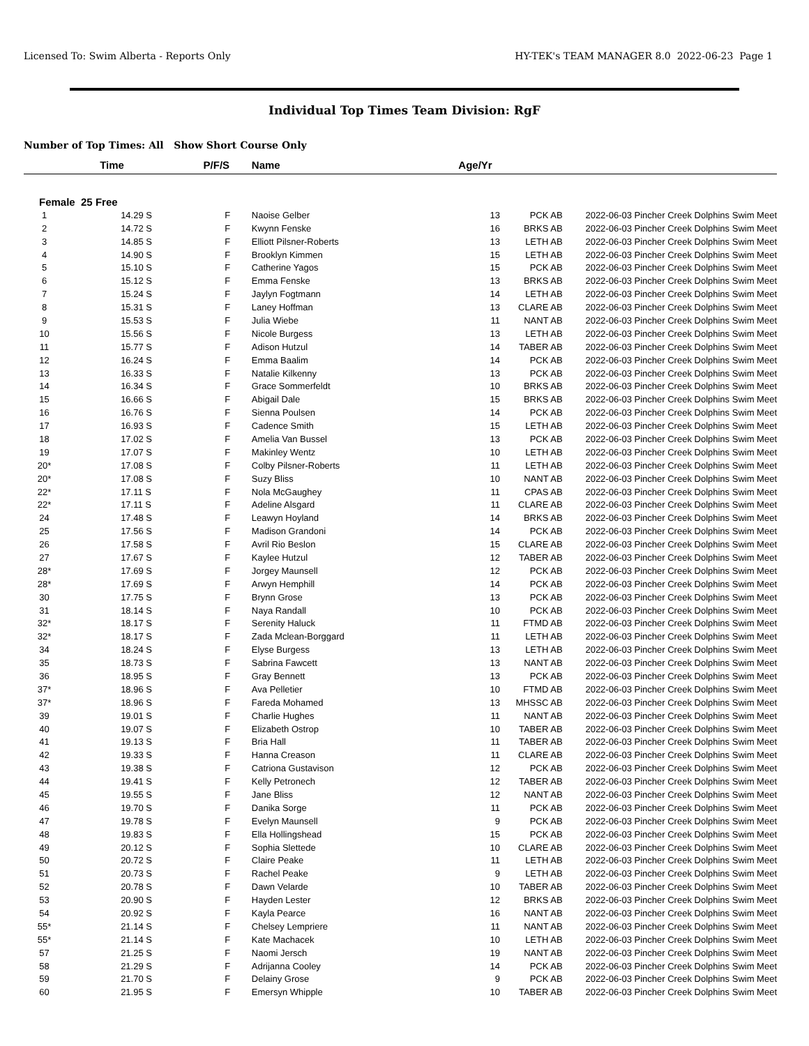Licensed To: Swim Alberta - Reports Only HY-TEK's TEAM MANAGER 8.0 2022-06-23 Page 1
Individual Top Times Team Division: RgF
Number of Top Times: All Show Short Course Only
| | Time | P/F/S | Name | Age/Yr | | | |
| --- | --- | --- | --- | --- | --- | --- | --- |
| Female 25 Free | | | | | | | |
| 1 | 14.29 S | F | Naoise Gelber | 13 | PCK AB | 2022-06-03 | Pincher Creek Dolphins Swim Meet |
| 2 | 14.72 S | F | Kwynn Fenske | 16 | BRKS AB | 2022-06-03 | Pincher Creek Dolphins Swim Meet |
| 3 | 14.85 S | F | Elliott Pilsner-Roberts | 13 | LETH AB | 2022-06-03 | Pincher Creek Dolphins Swim Meet |
| 4 | 14.90 S | F | Brooklyn Kimmen | 15 | LETH AB | 2022-06-03 | Pincher Creek Dolphins Swim Meet |
| 5 | 15.10 S | F | Catherine Yagos | 15 | PCK AB | 2022-06-03 | Pincher Creek Dolphins Swim Meet |
| 6 | 15.12 S | F | Emma Fenske | 13 | BRKS AB | 2022-06-03 | Pincher Creek Dolphins Swim Meet |
| 7 | 15.24 S | F | Jaylyn Fogtmann | 14 | LETH AB | 2022-06-03 | Pincher Creek Dolphins Swim Meet |
| 8 | 15.31 S | F | Laney Hoffman | 13 | CLARE AB | 2022-06-03 | Pincher Creek Dolphins Swim Meet |
| 9 | 15.53 S | F | Julia Wiebe | 11 | NANT AB | 2022-06-03 | Pincher Creek Dolphins Swim Meet |
| 10 | 15.56 S | F | Nicole Burgess | 13 | LETH AB | 2022-06-03 | Pincher Creek Dolphins Swim Meet |
| 11 | 15.77 S | F | Adison Hutzul | 14 | TABER AB | 2022-06-03 | Pincher Creek Dolphins Swim Meet |
| 12 | 16.24 S | F | Emma Baalim | 14 | PCK AB | 2022-06-03 | Pincher Creek Dolphins Swim Meet |
| 13 | 16.33 S | F | Natalie Kilkenny | 13 | PCK AB | 2022-06-03 | Pincher Creek Dolphins Swim Meet |
| 14 | 16.34 S | F | Grace Sommerfeldt | 10 | BRKS AB | 2022-06-03 | Pincher Creek Dolphins Swim Meet |
| 15 | 16.66 S | F | Abigail Dale | 15 | BRKS AB | 2022-06-03 | Pincher Creek Dolphins Swim Meet |
| 16 | 16.76 S | F | Sienna Poulsen | 14 | PCK AB | 2022-06-03 | Pincher Creek Dolphins Swim Meet |
| 17 | 16.93 S | F | Cadence Smith | 15 | LETH AB | 2022-06-03 | Pincher Creek Dolphins Swim Meet |
| 18 | 17.02 S | F | Amelia Van Bussel | 13 | PCK AB | 2022-06-03 | Pincher Creek Dolphins Swim Meet |
| 19 | 17.07 S | F | Makinley Wentz | 10 | LETH AB | 2022-06-03 | Pincher Creek Dolphins Swim Meet |
| 20* | 17.08 S | F | Colby Pilsner-Roberts | 11 | LETH AB | 2022-06-03 | Pincher Creek Dolphins Swim Meet |
| 20* | 17.08 S | F | Suzy Bliss | 10 | NANT AB | 2022-06-03 | Pincher Creek Dolphins Swim Meet |
| 22* | 17.11 S | F | Nola McGaughey | 11 | CPAS AB | 2022-06-03 | Pincher Creek Dolphins Swim Meet |
| 22* | 17.11 S | F | Adeline Alsgard | 11 | CLARE AB | 2022-06-03 | Pincher Creek Dolphins Swim Meet |
| 24 | 17.48 S | F | Leawyn Hoyland | 14 | BRKS AB | 2022-06-03 | Pincher Creek Dolphins Swim Meet |
| 25 | 17.56 S | F | Madison Grandoni | 14 | PCK AB | 2022-06-03 | Pincher Creek Dolphins Swim Meet |
| 26 | 17.58 S | F | Avril Rio Beslon | 15 | CLARE AB | 2022-06-03 | Pincher Creek Dolphins Swim Meet |
| 27 | 17.67 S | F | Kaylee Hutzul | 12 | TABER AB | 2022-06-03 | Pincher Creek Dolphins Swim Meet |
| 28* | 17.69 S | F | Jorgey Maunsell | 12 | PCK AB | 2022-06-03 | Pincher Creek Dolphins Swim Meet |
| 28* | 17.69 S | F | Arwyn Hemphill | 14 | PCK AB | 2022-06-03 | Pincher Creek Dolphins Swim Meet |
| 30 | 17.75 S | F | Brynn Grose | 13 | PCK AB | 2022-06-03 | Pincher Creek Dolphins Swim Meet |
| 31 | 18.14 S | F | Naya Randall | 10 | PCK AB | 2022-06-03 | Pincher Creek Dolphins Swim Meet |
| 32* | 18.17 S | F | Serenity Haluck | 11 | FTMD AB | 2022-06-03 | Pincher Creek Dolphins Swim Meet |
| 32* | 18.17 S | F | Zada Mclean-Borggard | 11 | LETH AB | 2022-06-03 | Pincher Creek Dolphins Swim Meet |
| 34 | 18.24 S | F | Elyse Burgess | 13 | LETH AB | 2022-06-03 | Pincher Creek Dolphins Swim Meet |
| 35 | 18.73 S | F | Sabrina Fawcett | 13 | NANT AB | 2022-06-03 | Pincher Creek Dolphins Swim Meet |
| 36 | 18.95 S | F | Gray Bennett | 13 | PCK AB | 2022-06-03 | Pincher Creek Dolphins Swim Meet |
| 37* | 18.96 S | F | Ava Pelletier | 10 | FTMD AB | 2022-06-03 | Pincher Creek Dolphins Swim Meet |
| 37* | 18.96 S | F | Fareda Mohamed | 13 | MHSSC AB | 2022-06-03 | Pincher Creek Dolphins Swim Meet |
| 39 | 19.01 S | F | Charlie Hughes | 11 | NANT AB | 2022-06-03 | Pincher Creek Dolphins Swim Meet |
| 40 | 19.07 S | F | Elizabeth Ostrop | 10 | TABER AB | 2022-06-03 | Pincher Creek Dolphins Swim Meet |
| 41 | 19.13 S | F | Bria Hall | 11 | TABER AB | 2022-06-03 | Pincher Creek Dolphins Swim Meet |
| 42 | 19.33 S | F | Hanna Creason | 11 | CLARE AB | 2022-06-03 | Pincher Creek Dolphins Swim Meet |
| 43 | 19.38 S | F | Catriona Gustavison | 12 | PCK AB | 2022-06-03 | Pincher Creek Dolphins Swim Meet |
| 44 | 19.41 S | F | Kelly Petronech | 12 | TABER AB | 2022-06-03 | Pincher Creek Dolphins Swim Meet |
| 45 | 19.55 S | F | Jane Bliss | 12 | NANT AB | 2022-06-03 | Pincher Creek Dolphins Swim Meet |
| 46 | 19.70 S | F | Danika Sorge | 11 | PCK AB | 2022-06-03 | Pincher Creek Dolphins Swim Meet |
| 47 | 19.78 S | F | Evelyn Maunsell | 9 | PCK AB | 2022-06-03 | Pincher Creek Dolphins Swim Meet |
| 48 | 19.83 S | F | Ella Hollingshead | 15 | PCK AB | 2022-06-03 | Pincher Creek Dolphins Swim Meet |
| 49 | 20.12 S | F | Sophia Slettede | 10 | CLARE AB | 2022-06-03 | Pincher Creek Dolphins Swim Meet |
| 50 | 20.72 S | F | Claire Peake | 11 | LETH AB | 2022-06-03 | Pincher Creek Dolphins Swim Meet |
| 51 | 20.73 S | F | Rachel Peake | 9 | LETH AB | 2022-06-03 | Pincher Creek Dolphins Swim Meet |
| 52 | 20.78 S | F | Dawn Velarde | 10 | TABER AB | 2022-06-03 | Pincher Creek Dolphins Swim Meet |
| 53 | 20.90 S | F | Hayden Lester | 12 | BRKS AB | 2022-06-03 | Pincher Creek Dolphins Swim Meet |
| 54 | 20.92 S | F | Kayla Pearce | 16 | NANT AB | 2022-06-03 | Pincher Creek Dolphins Swim Meet |
| 55* | 21.14 S | F | Chelsey Lempriere | 11 | NANT AB | 2022-06-03 | Pincher Creek Dolphins Swim Meet |
| 55* | 21.14 S | F | Kate Machacek | 10 | LETH AB | 2022-06-03 | Pincher Creek Dolphins Swim Meet |
| 57 | 21.25 S | F | Naomi Jersch | 19 | NANT AB | 2022-06-03 | Pincher Creek Dolphins Swim Meet |
| 58 | 21.29 S | F | Adrijanna Cooley | 14 | PCK AB | 2022-06-03 | Pincher Creek Dolphins Swim Meet |
| 59 | 21.70 S | F | Delainy Grose | 9 | PCK AB | 2022-06-03 | Pincher Creek Dolphins Swim Meet |
| 60 | 21.95 S | F | Emersyn Whipple | 10 | TABER AB | 2022-06-03 | Pincher Creek Dolphins Swim Meet |